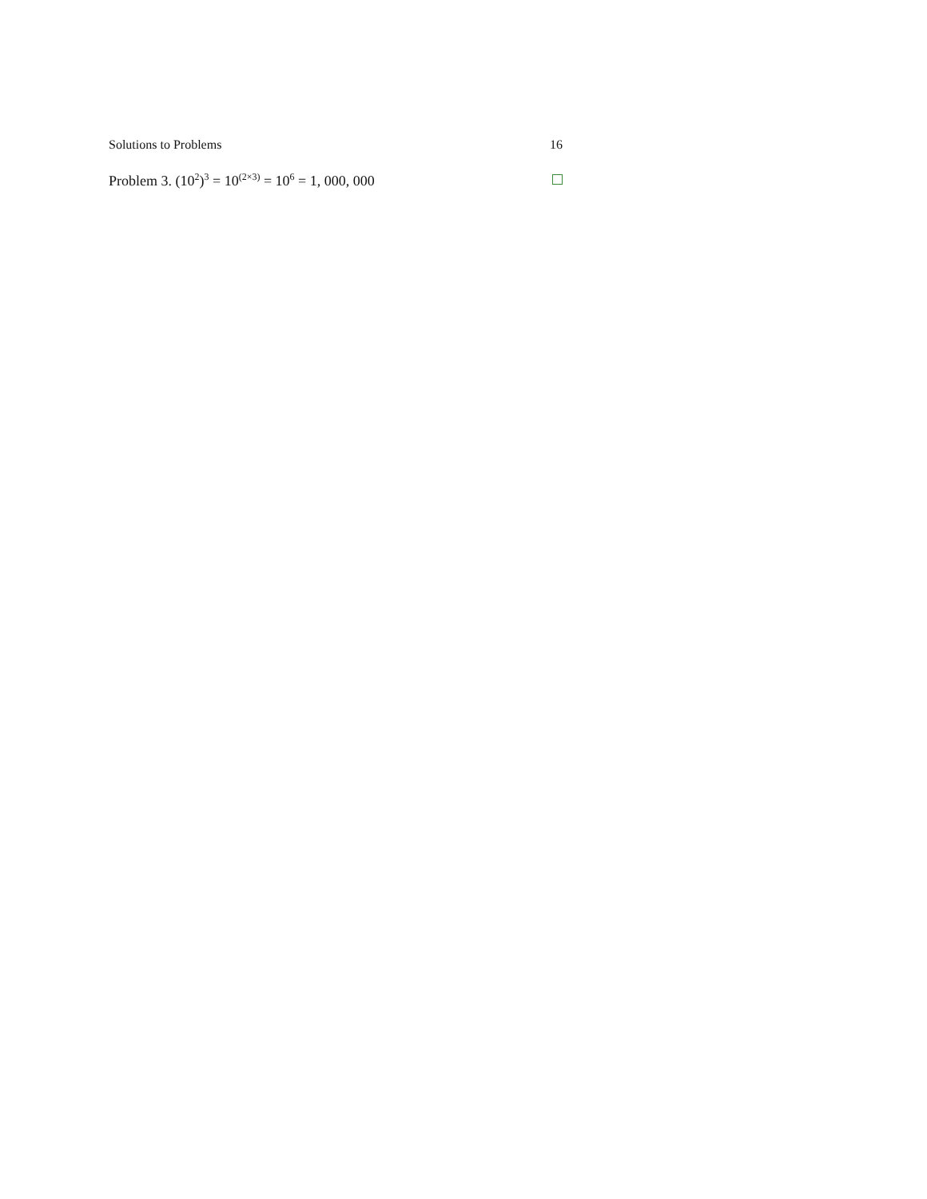Solutions to Problems 16
Problem 3. (10<sup>2</sup>)<sup>3</sup> = 10<sup>(2×3)</sup> = 10<sup>6</sup> = 1, 000, 000